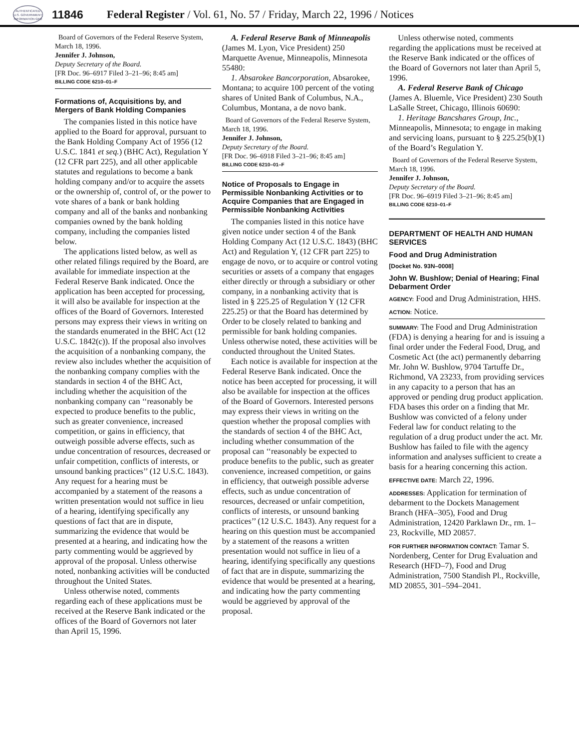AUTHENTICATED U.S. GOVERNMENT INFORMATION GPO
11846
Federal Register / Vol. 61, No. 57 / Friday, March 22, 1996 / Notices
Board of Governors of the Federal Reserve System, March 18, 1996.
Jennifer J. Johnson,
Deputy Secretary of the Board.
[FR Doc. 96–6917 Filed 3–21–96; 8:45 am]
BILLING CODE 6210–01–F
Formations of, Acquisitions by, and Mergers of Bank Holding Companies
The companies listed in this notice have applied to the Board for approval, pursuant to the Bank Holding Company Act of 1956 (12 U.S.C. 1841 et seq.) (BHC Act), Regulation Y (12 CFR part 225), and all other applicable statutes and regulations to become a bank holding company and/or to acquire the assets or the ownership of, control of, or the power to vote shares of a bank or bank holding company and all of the banks and nonbanking companies owned by the bank holding company, including the companies listed below.
The applications listed below, as well as other related filings required by the Board, are available for immediate inspection at the Federal Reserve Bank indicated. Once the application has been accepted for processing, it will also be available for inspection at the offices of the Board of Governors. Interested persons may express their views in writing on the standards enumerated in the BHC Act (12 U.S.C. 1842(c)). If the proposal also involves the acquisition of a nonbanking company, the review also includes whether the acquisition of the nonbanking company complies with the standards in section 4 of the BHC Act, including whether the acquisition of the nonbanking company can ‘‘reasonably be expected to produce benefits to the public, such as greater convenience, increased competition, or gains in efficiency, that outweigh possible adverse effects, such as undue concentration of resources, decreased or unfair competition, conflicts of interests, or unsound banking practices’’ (12 U.S.C. 1843). Any request for a hearing must be accompanied by a statement of the reasons a written presentation would not suffice in lieu of a hearing, identifying specifically any questions of fact that are in dispute, summarizing the evidence that would be presented at a hearing, and indicating how the party commenting would be aggrieved by approval of the proposal. Unless otherwise noted, nonbanking activities will be conducted throughout the United States.
Unless otherwise noted, comments regarding each of these applications must be received at the Reserve Bank indicated or the offices of the Board of Governors not later than April 15, 1996.
A. Federal Reserve Bank of Minneapolis (James M. Lyon, Vice President) 250 Marquette Avenue, Minneapolis, Minnesota 55480:
1. Absarokee Bancorporation, Absarokee, Montana; to acquire 100 percent of the voting shares of United Bank of Columbus, N.A., Columbus, Montana, a de novo bank.
Board of Governors of the Federal Reserve System, March 18, 1996.
Jennifer J. Johnson,
Deputy Secretary of the Board.
[FR Doc. 96–6918 Filed 3–21–96; 8:45 am]
BILLING CODE 6210–01–F
Notice of Proposals to Engage in Permissible Nonbanking Activities or to Acquire Companies that are Engaged in Permissible Nonbanking Activities
The companies listed in this notice have given notice under section 4 of the Bank Holding Company Act (12 U.S.C. 1843) (BHC Act) and Regulation Y, (12 CFR part 225) to engage de novo, or to acquire or control voting securities or assets of a company that engages either directly or through a subsidiary or other company, in a nonbanking activity that is listed in § 225.25 of Regulation Y (12 CFR 225.25) or that the Board has determined by Order to be closely related to banking and permissible for bank holding companies. Unless otherwise noted, these activities will be conducted throughout the United States.
Each notice is available for inspection at the Federal Reserve Bank indicated. Once the notice has been accepted for processing, it will also be available for inspection at the offices of the Board of Governors. Interested persons may express their views in writing on the question whether the proposal complies with the standards of section 4 of the BHC Act, including whether consummation of the proposal can ‘‘reasonably be expected to produce benefits to the public, such as greater convenience, increased competition, or gains in efficiency, that outweigh possible adverse effects, such as undue concentration of resources, decreased or unfair competition, conflicts of interests, or unsound banking practices’’ (12 U.S.C. 1843). Any request for a hearing on this question must be accompanied by a statement of the reasons a written presentation would not suffice in lieu of a hearing, identifying specifically any questions of fact that are in dispute, summarizing the evidence that would be presented at a hearing, and indicating how the party commenting would be aggrieved by approval of the proposal.
Unless otherwise noted, comments regarding the applications must be received at the Reserve Bank indicated or the offices of the Board of Governors not later than April 5, 1996.
A. Federal Reserve Bank of Chicago (James A. Bluemle, Vice President) 230 South LaSalle Street, Chicago, Illinois 60690:
1. Heritage Bancshares Group, Inc., Minneapolis, Minnesota; to engage in making and servicing loans, pursuant to § 225.25(b)(1) of the Board’s Regulation Y.
Board of Governors of the Federal Reserve System, March 18, 1996.
Jennifer J. Johnson,
Deputy Secretary of the Board.
[FR Doc. 96–6919 Filed 3–21–96; 8:45 am]
BILLING CODE 6210–01–F
DEPARTMENT OF HEALTH AND HUMAN SERVICES
Food and Drug Administration
[Docket No. 93N–0008]
John W. Bushlow; Denial of Hearing; Final Debarment Order
AGENCY: Food and Drug Administration, HHS.
ACTION: Notice.
SUMMARY: The Food and Drug Administration (FDA) is denying a hearing for and is issuing a final order under the Federal Food, Drug, and Cosmetic Act (the act) permanently debarring Mr. John W. Bushlow, 9704 Tartuffe Dr., Richmond, VA 23233, from providing services in any capacity to a person that has an approved or pending drug product application. FDA bases this order on a finding that Mr. Bushlow was convicted of a felony under Federal law for conduct relating to the regulation of a drug product under the act. Mr. Bushlow has failed to file with the agency information and analyses sufficient to create a basis for a hearing concerning this action.
EFFECTIVE DATE: March 22, 1996.
ADDRESSES: Application for termination of debarment to the Dockets Management Branch (HFA–305), Food and Drug Administration, 12420 Parklawn Dr., rm. 1–23, Rockville, MD 20857.
FOR FURTHER INFORMATION CONTACT: Tamar S. Nordenberg, Center for Drug Evaluation and Research (HFD–7), Food and Drug Administration, 7500 Standish Pl., Rockville, MD 20855, 301–594–2041.